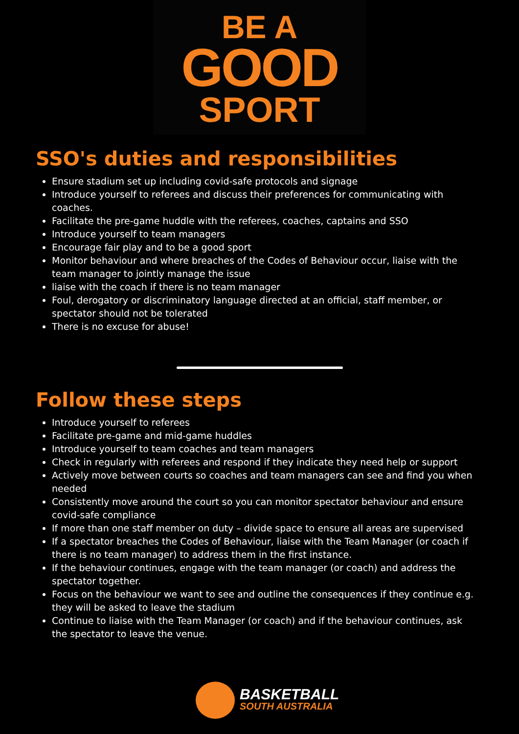BE A
GOOD
SPORT
SSO's duties and responsibilities
Ensure stadium set up including covid-safe protocols and signage
Introduce yourself to referees and discuss their preferences for communicating with coaches.
Facilitate the pre-game huddle with the referees, coaches, captains and SSO
Introduce yourself to team managers
Encourage fair play and to be a good sport
Monitor behaviour and where breaches of the Codes of Behaviour occur, liaise with the team manager to jointly manage the issue
liaise with the coach if there is no team manager
Foul, derogatory or discriminatory language directed at an official, staff member, or spectator should not be tolerated
There is no excuse for abuse!
Follow these steps
Introduce yourself to referees
Facilitate pre-game and mid-game huddles
Introduce yourself to team coaches and team managers
Check in regularly with referees and respond if they indicate they need help or support
Actively move between courts so coaches and team managers can see and find you when needed
Consistently move around the court so you can monitor spectator behaviour and ensure covid-safe compliance
If more than one staff member on duty – divide space to ensure all areas are supervised
If a spectator breaches the Codes of Behaviour, liaise with the Team Manager (or coach if there is no team manager) to address them in the first instance.
If the behaviour continues, engage with the team manager (or coach) and address the spectator together.
Focus on the behaviour we want to see and outline the consequences if they continue e.g. they will be asked to leave the stadium
Continue to liaise with the Team Manager (or coach) and if the behaviour continues, ask the spectator to leave the venue.
BASKETBALL
SOUTH AUSTRALIA